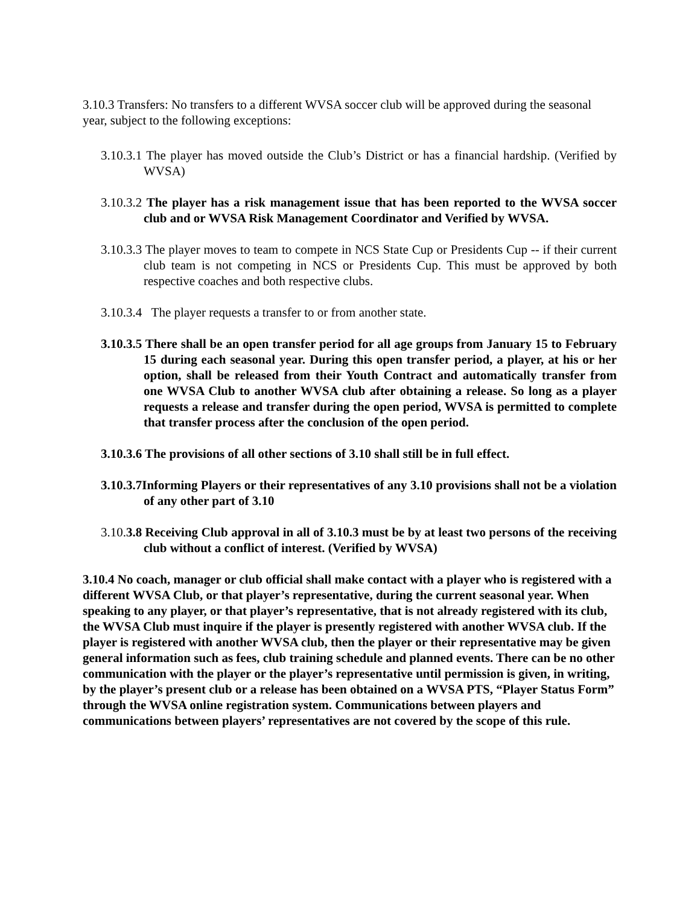3.10.3 Transfers: No transfers to a different WVSA soccer club will be approved during the seasonal year, subject to the following exceptions:
3.10.3.1 The player has moved outside the Club’s District or has a financial hardship. (Verified by WVSA)
3.10.3.2 The player has a risk management issue that has been reported to the WVSA soccer club and or WVSA Risk Management Coordinator and Verified by WVSA.
3.10.3.3 The player moves to team to compete in NCS State Cup or Presidents Cup -- if their current club team is not competing in NCS or Presidents Cup. This must be approved by both respective coaches and both respective clubs.
3.10.3.4 The player requests a transfer to or from another state.
3.10.3.5 There shall be an open transfer period for all age groups from January 15 to February 15 during each seasonal year. During this open transfer period, a player, at his or her option, shall be released from their Youth Contract and automatically transfer from one WVSA Club to another WVSA club after obtaining a release. So long as a player requests a release and transfer during the open period, WVSA is permitted to complete that transfer process after the conclusion of the open period.
3.10.3.6 The provisions of all other sections of 3.10 shall still be in full effect.
3.10.3.7Informing Players or their representatives of any 3.10 provisions shall not be a violation of any other part of 3.10
3.10.3.8 Receiving Club approval in all of 3.10.3 must be by at least two persons of the receiving club without a conflict of interest. (Verified by WVSA)
3.10.4 No coach, manager or club official shall make contact with a player who is registered with a different WVSA Club, or that player’s representative, during the current seasonal year. When speaking to any player, or that player’s representative, that is not already registered with its club, the WVSA Club must inquire if the player is presently registered with another WVSA club. If the player is registered with another WVSA club, then the player or their representative may be given general information such as fees, club training schedule and planned events. There can be no other communication with the player or the player’s representative until permission is given, in writing, by the player’s present club or a release has been obtained on a WVSA PTS, “Player Status Form” through the WVSA online registration system. Communications between players and communications between players’ representatives are not covered by the scope of this rule.